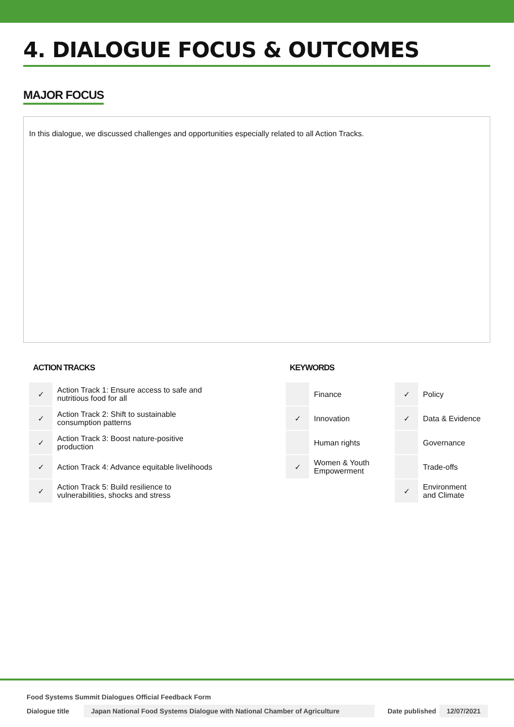4. DIALOGUE FOCUS & OUTCOMES
MAJOR FOCUS
In this dialogue, we discussed challenges and opportunities especially related to all Action Tracks.
ACTION TRACKS
| ✓ | Action Track 1: Ensure access to safe and nutritious food for all |
| ✓ | Action Track 2: Shift to sustainable consumption patterns |
| ✓ | Action Track 3: Boost nature-positive production |
| ✓ | Action Track 4: Advance equitable livelihoods |
| ✓ | Action Track 5: Build resilience to vulnerabilities, shocks and stress |
KEYWORDS
| | Finance | ✓ | Policy |
| ✓ | Innovation | ✓ | Data & Evidence |
| | Human rights | | Governance |
| ✓ | Women & Youth Empowerment | | Trade-offs |
| | | ✓ | Environment and Climate |
Food Systems Summit Dialogues Official Feedback Form
Dialogue title Japan National Food Systems Dialogue with National Chamber of Agriculture Date published 12/07/2021